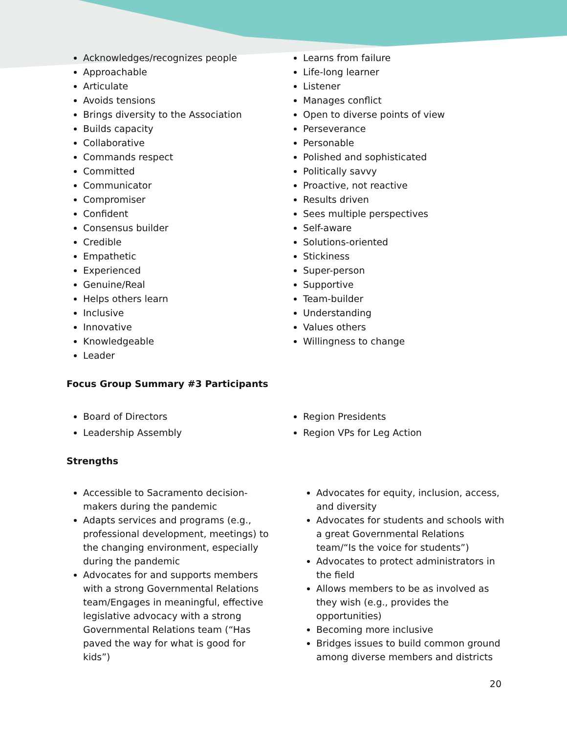Acknowledges/recognizes people
Approachable
Articulate
Avoids tensions
Brings diversity to the Association
Builds capacity
Collaborative
Commands respect
Committed
Communicator
Compromiser
Confident
Consensus builder
Credible
Empathetic
Experienced
Genuine/Real
Helps others learn
Inclusive
Innovative
Knowledgeable
Leader
Learns from failure
Life-long learner
Listener
Manages conflict
Open to diverse points of view
Perseverance
Personable
Polished and sophisticated
Politically savvy
Proactive, not reactive
Results driven
Sees multiple perspectives
Self-aware
Solutions-oriented
Stickiness
Super-person
Supportive
Team-builder
Understanding
Values others
Willingness to change
Focus Group Summary #3 Participants
Board of Directors
Leadership Assembly
Region Presidents
Region VPs for Leg Action
Strengths
Accessible to Sacramento decision-makers during the pandemic
Adapts services and programs (e.g., professional development, meetings) to the changing environment, especially during the pandemic
Advocates for and supports members with a strong Governmental Relations team/Engages in meaningful, effective legislative advocacy with a strong Governmental Relations team (“Has paved the way for what is good for kids”)
Advocates for equity, inclusion, access, and diversity
Advocates for students and schools with a great Governmental Relations team/“Is the voice for students”)
Advocates to protect administrators in the field
Allows members to be as involved as they wish (e.g., provides the opportunities)
Becoming more inclusive
Bridges issues to build common ground among diverse members and districts
20